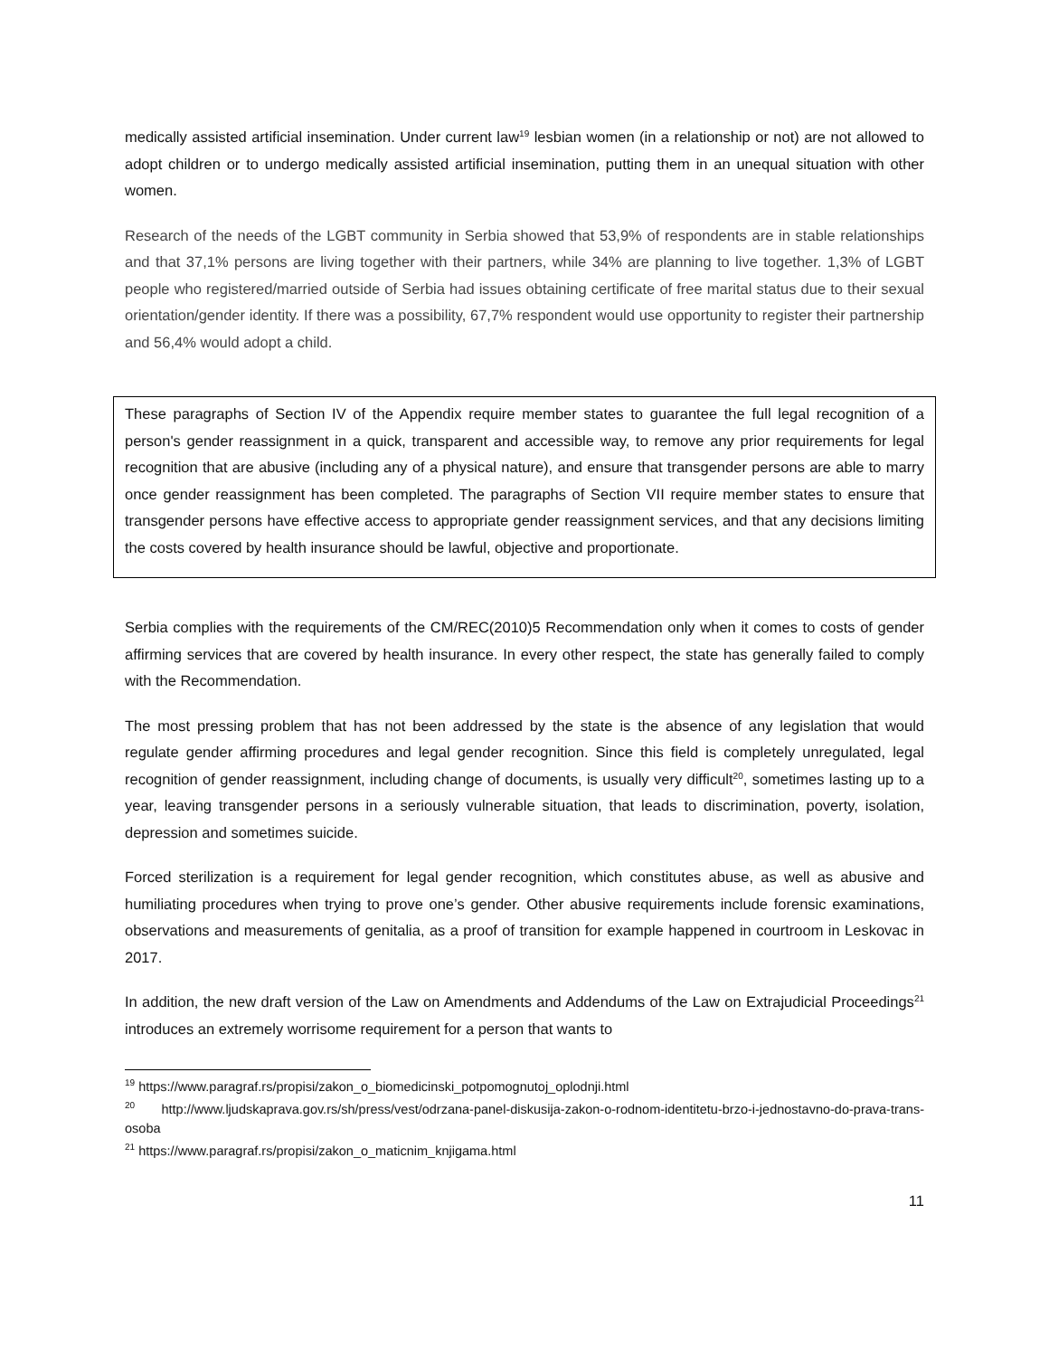medically assisted artificial insemination. Under current law<sup>19</sup> lesbian women (in a relationship or not) are not allowed to adopt children or to undergo medically assisted artificial insemination, putting them in an unequal situation with other women.
Research of the needs of the LGBT community in Serbia showed that 53,9% of respondents are in stable relationships and that 37,1% persons are living together with their partners, while 34% are planning to live together. 1,3% of LGBT people who registered/married outside of Serbia had issues obtaining certificate of free marital status due to their sexual orientation/gender identity. If there was a possibility, 67,7% respondent would use opportunity to register their partnership and 56,4% would adopt a child.
These paragraphs of Section IV of the Appendix require member states to guarantee the full legal recognition of a person's gender reassignment in a quick, transparent and accessible way, to remove any prior requirements for legal recognition that are abusive (including any of a physical nature), and ensure that transgender persons are able to marry once gender reassignment has been completed. The paragraphs of Section VII require member states to ensure that transgender persons have effective access to appropriate gender reassignment services, and that any decisions limiting the costs covered by health insurance should be lawful, objective and proportionate.
Serbia complies with the requirements of the CM/REC(2010)5 Recommendation only when it comes to costs of gender affirming services that are covered by health insurance. In every other respect, the state has generally failed to comply with the Recommendation.
The most pressing problem that has not been addressed by the state is the absence of any legislation that would regulate gender affirming procedures and legal gender recognition. Since this field is completely unregulated, legal recognition of gender reassignment, including change of documents, is usually very difficult<sup>20</sup>, sometimes lasting up to a year, leaving transgender persons in a seriously vulnerable situation, that leads to discrimination, poverty, isolation, depression and sometimes suicide.
Forced sterilization is a requirement for legal gender recognition, which constitutes abuse, as well as abusive and humiliating procedures when trying to prove one’s gender. Other abusive requirements include forensic examinations, observations and measurements of genitalia, as a proof of transition for example happened in courtroom in Leskovac in 2017.
In addition, the new draft version of the Law on Amendments and Addendums of the Law on Extrajudicial Proceedings<sup>21</sup> introduces an extremely worrisome requirement for a person that wants to
<sup>19</sup> https://www.paragraf.rs/propisi/zakon_o_biomedicinski_potpomognutoj_oplodnji.html
<sup>20</sup> http://www.ljudskaprava.gov.rs/sh/press/vest/odrzana-panel-diskusija-zakon-o-rodnom-identitetu-brzo-i-jednostavno-do-prava-trans-osoba
<sup>21</sup> https://www.paragraf.rs/propisi/zakon_o_maticnim_knjigama.html
11